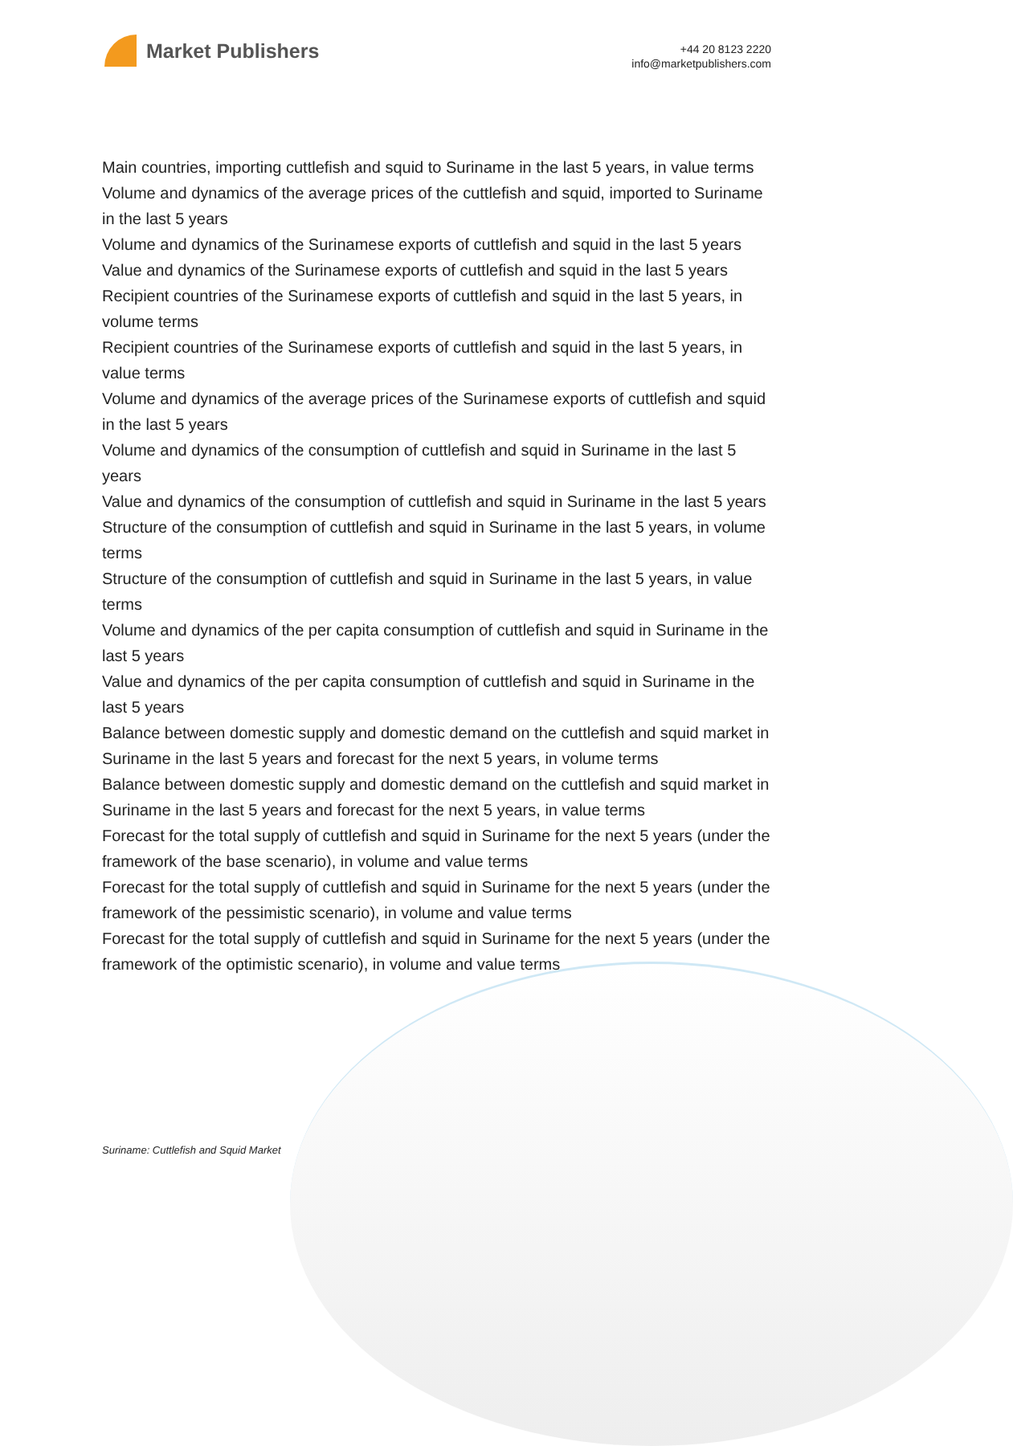Market Publishers
+44 20 8123 2220
info@marketpublishers.com
Main countries, importing cuttlefish and squid to Suriname in the last 5 years, in value terms
Volume and dynamics of the average prices of the cuttlefish and squid, imported to Suriname in the last 5 years
Volume and dynamics of the Surinamese exports of cuttlefish and squid in the last 5 years
Value and dynamics of the Surinamese exports of cuttlefish and squid in the last 5 years
Recipient countries of the Surinamese exports of cuttlefish and squid in the last 5 years, in volume terms
Recipient countries of the Surinamese exports of cuttlefish and squid in the last 5 years, in value terms
Volume and dynamics of the average prices of the Surinamese exports of cuttlefish and squid in the last 5 years
Volume and dynamics of the consumption of cuttlefish and squid in Suriname in the last 5 years
Value and dynamics of the consumption of cuttlefish and squid in Suriname in the last 5 years
Structure of the consumption of cuttlefish and squid in Suriname in the last 5 years, in volume terms
Structure of the consumption of cuttlefish and squid in Suriname in the last 5 years, in value terms
Volume and dynamics of the per capita consumption of cuttlefish and squid in Suriname in the last 5 years
Value and dynamics of the per capita consumption of cuttlefish and squid in Suriname in the last 5 years
Balance between domestic supply and domestic demand on the cuttlefish and squid market in Suriname in the last 5 years and forecast for the next 5 years, in volume terms
Balance between domestic supply and domestic demand on the cuttlefish and squid market in Suriname in the last 5 years and forecast for the next 5 years, in value terms
Forecast for the total supply of cuttlefish and squid in Suriname for the next 5 years (under the framework of the base scenario), in volume and value terms
Forecast for the total supply of cuttlefish and squid in Suriname for the next 5 years (under the framework of the pessimistic scenario), in volume and value terms
Forecast for the total supply of cuttlefish and squid in Suriname for the next 5 years (under the framework of the optimistic scenario), in volume and value terms
Suriname: Cuttlefish and Squid Market